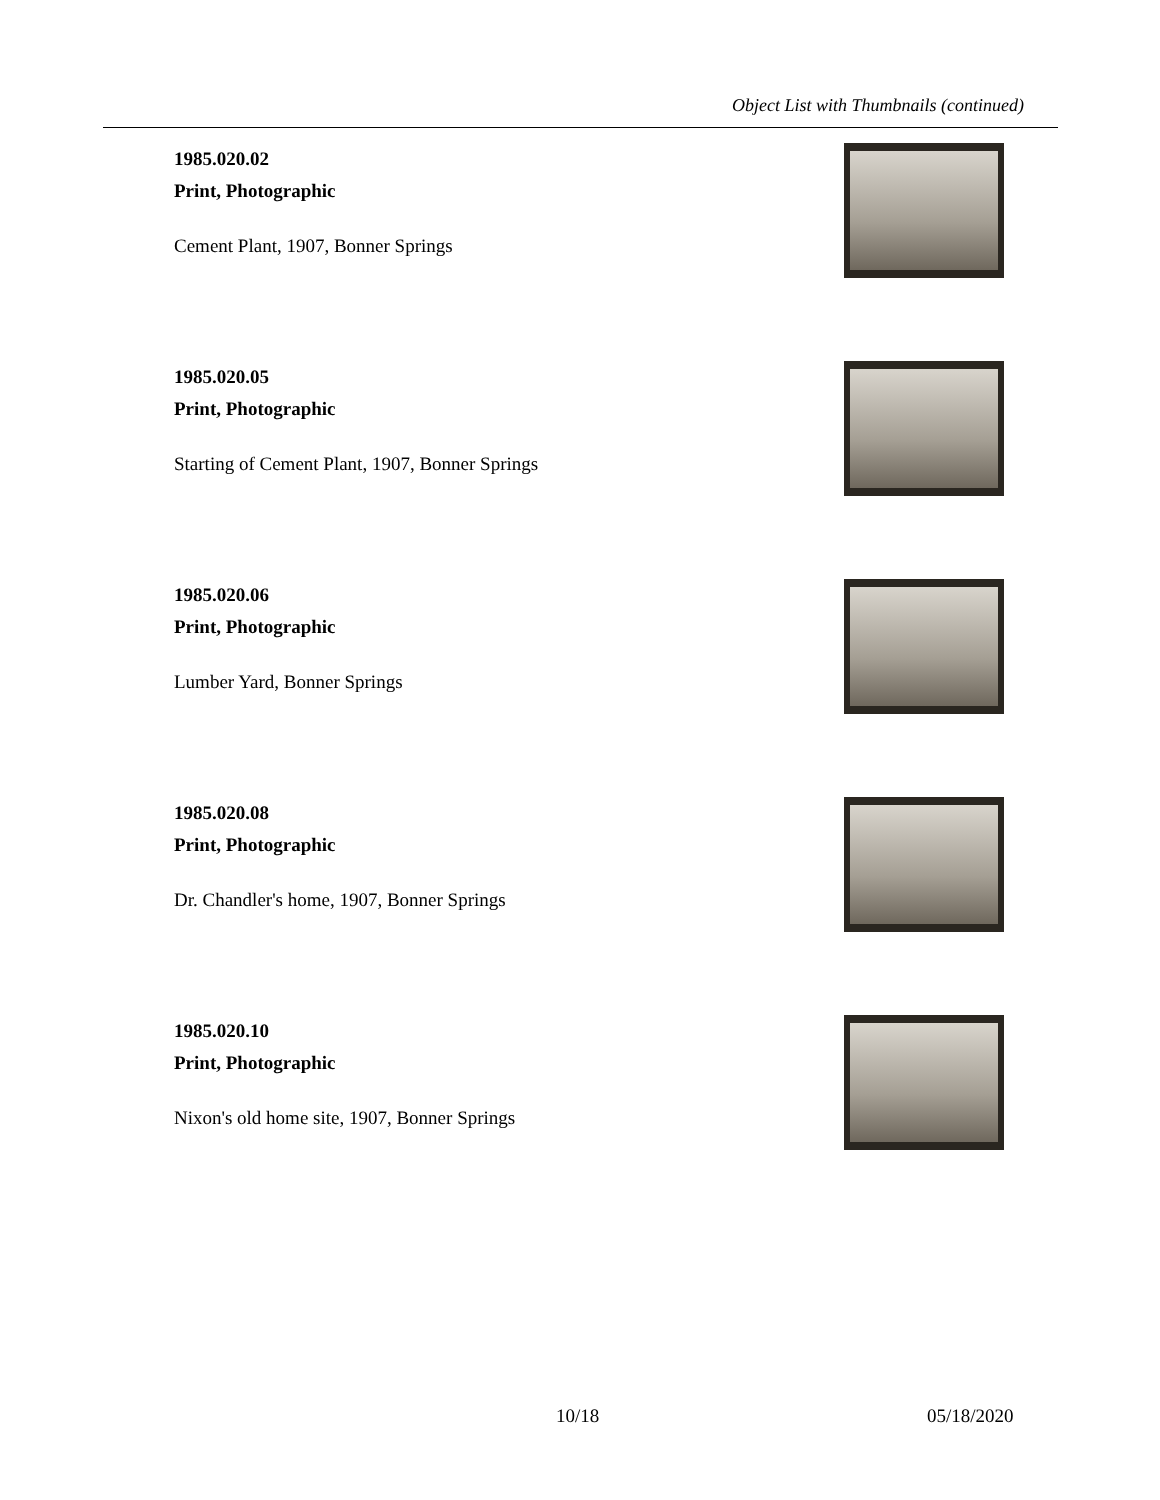Object List with Thumbnails (continued)
1985.020.02
Print, Photographic
Cement Plant, 1907, Bonner Springs
1985.020.05
Print, Photographic
Starting of Cement Plant, 1907, Bonner Springs
1985.020.06
Print, Photographic
Lumber Yard, Bonner Springs
1985.020.08
Print, Photographic
Dr. Chandler's home, 1907, Bonner Springs
1985.020.10
Print, Photographic
Nixon's old home site, 1907, Bonner Springs
10/18 05/18/2020